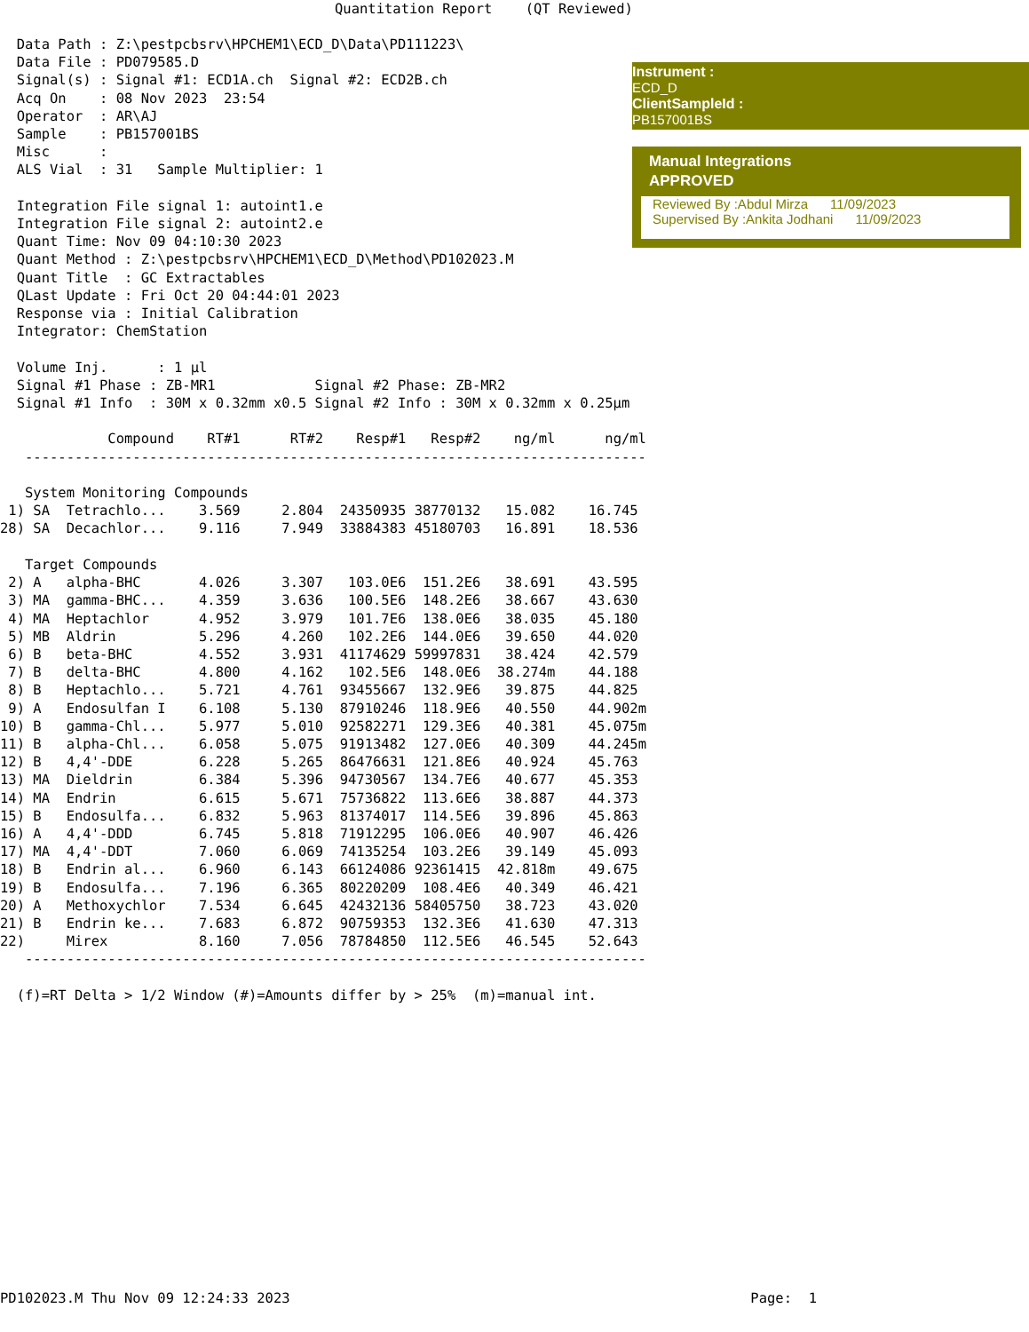Quantitation Report    (QT Reviewed)
  Data Path : Z:\pestpcbsrv\HPCHEM1\ECD_D\Data\PD111223\
  Data File : PD079585.D
  Signal(s) : Signal #1: ECD1A.ch  Signal #2: ECD2B.ch
  Acq On    : 08 Nov 2023  23:54
  Operator  : AR\AJ
  Sample    : PB157001BS
  Misc      :
  ALS Vial  : 31   Sample Multiplier: 1

  Integration File signal 1: autoint1.e
  Integration File signal 2: autoint2.e
  Quant Time: Nov 09 04:10:30 2023
  Quant Method : Z:\pestpcbsrv\HPCHEM1\ECD_D\Method\PD102023.M
  Quant Title  : GC Extractables
  QLast Update : Fri Oct 20 04:44:01 2023
  Response via : Initial Calibration
  Integrator: ChemStation

  Volume Inj.      : 1 µl
  Signal #1 Phase : ZB-MR1            Signal #2 Phase: ZB-MR2
  Signal #1 Info  : 30M x 0.32mm x0.5 Signal #2 Info : 30M x 0.32mm x 0.25µm
Instrument :
ECD_D
ClientSampleId :
PB157001BS
Manual Integrations
APPROVED
Reviewed By :Abdul Mirza 11/09/2023
Supervised By :Ankita Jodhani 11/09/2023
 
| | | Compound | RT#1 | RT#2 | Resp#1 | Resp#2 | ng/ml | ng/ml |
| --- | --- | --- | --- | --- | --- | --- | --- | --- |
| --------------------------------------------------------------------------- | | | | | | | | |
| System Monitoring Compounds | | | | | | | | |
| 1) | SA | Tetrachlo... | 3.569 | 2.804 | 24350935 | 38770132 | 15.082 | 16.745 |
| 28) | SA | Decachlor... | 9.116 | 7.949 | 33884383 | 45180703 | 16.891 | 18.536 |
| Target Compounds | | | | | | | | |
| 2) | A | alpha-BHC | 4.026 | 3.307 | 103.0E6 | 151.2E6 | 38.691 | 43.595 |
| 3) | MA | gamma-BHC... | 4.359 | 3.636 | 100.5E6 | 148.2E6 | 38.667 | 43.630 |
| 4) | MA | Heptachlor | 4.952 | 3.979 | 101.7E6 | 138.0E6 | 38.035 | 45.180 |
| 5) | MB | Aldrin | 5.296 | 4.260 | 102.2E6 | 144.0E6 | 39.650 | 44.020 |
| 6) | B | beta-BHC | 4.552 | 3.931 | 41174629 | 59997831 | 38.424 | 42.579 |
| 7) | B | delta-BHC | 4.800 | 4.162 | 102.5E6 | 148.0E6 | 38.274m | 44.188 |
| 8) | B | Heptachlo... | 5.721 | 4.761 | 93455667 | 132.9E6 | 39.875 | 44.825 |
| 9) | A | Endosulfan I | 6.108 | 5.130 | 87910246 | 118.9E6 | 40.550 | 44.902m |
| 10) | B | gamma-Chl... | 5.977 | 5.010 | 92582271 | 129.3E6 | 40.381 | 45.075m |
| 11) | B | alpha-Chl... | 6.058 | 5.075 | 91913482 | 127.0E6 | 40.309 | 44.245m |
| 12) | B | 4,4'-DDE | 6.228 | 5.265 | 86476631 | 121.8E6 | 40.924 | 45.763 |
| 13) | MA | Dieldrin | 6.384 | 5.396 | 94730567 | 134.7E6 | 40.677 | 45.353 |
| 14) | MA | Endrin | 6.615 | 5.671 | 75736822 | 113.6E6 | 38.887 | 44.373 |
| 15) | B | Endosulfa... | 6.832 | 5.963 | 81374017 | 114.5E6 | 39.896 | 45.863 |
| 16) | A | 4,4'-DDD | 6.745 | 5.818 | 71912295 | 106.0E6 | 40.907 | 46.426 |
| 17) | MA | 4,4'-DDT | 7.060 | 6.069 | 74135254 | 103.2E6 | 39.149 | 45.093 |
| 18) | B | Endrin al... | 6.960 | 6.143 | 66124086 | 92361415 | 42.818m | 49.675 |
| 19) | B | Endosulfa... | 7.196 | 6.365 | 80220209 | 108.4E6 | 40.349 | 46.421 |
| 20) | A | Methoxychlor | 7.534 | 6.645 | 42432136 | 58405750 | 38.723 | 43.020 |
| 21) | B | Endrin ke... | 7.683 | 6.872 | 90759353 | 132.3E6 | 41.630 | 47.313 |
| 22) | | Mirex | 8.160 | 7.056 | 78784850 | 112.5E6 | 46.545 | 52.643 |
| --------------------------------------------------------------------------- | | | | | | | | |
  (f)=RT Delta > 1/2 Window (#)=Amounts differ by > 25%  (m)=manual int.
PD102023.M Thu Nov 09 12:24:33 2023
Page:  1